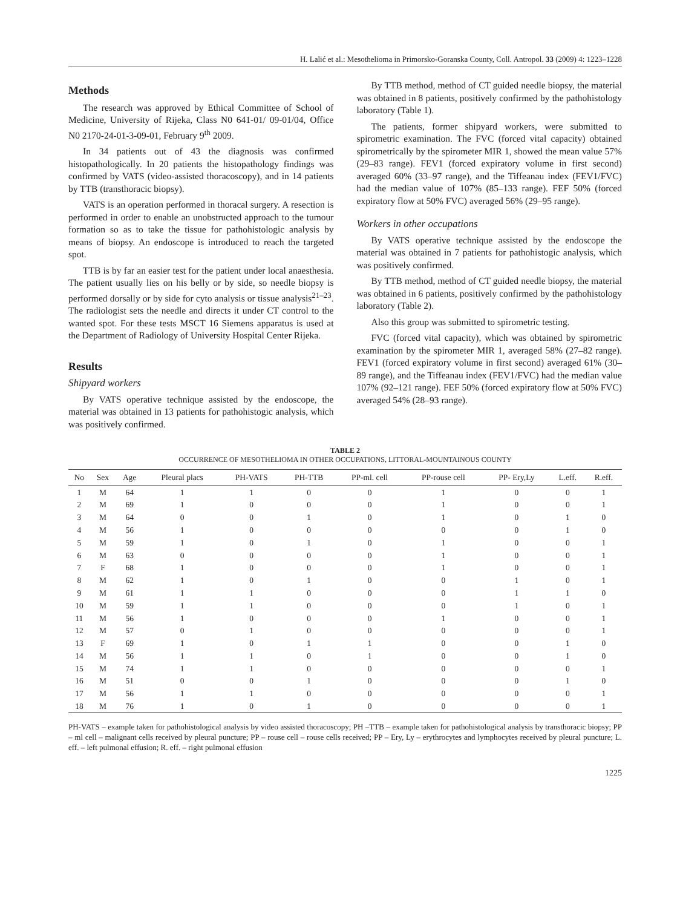H. Lalić et al.: Mesothelioma in Primorsko-Goranska County, Coll. Antropol. 33 (2009) 4: 1223–1228
Methods
The research was approved by Ethical Committee of School of Medicine, University of Rijeka, Class N0 641-01/ 09-01/04, Office N0 2170-24-01-3-09-01, February 9<sup>th</sup> 2009.
In 34 patients out of 43 the diagnosis was confirmed histopathologically. In 20 patients the histopathology findings was confirmed by VATS (video-assisted thoracoscopy), and in 14 patients by TTB (transthoracic biopsy).
VATS is an operation performed in thoracal surgery. A resection is performed in order to enable an unobstructed approach to the tumour formation so as to take the tissue for pathohistologic analysis by means of biopsy. An endoscope is introduced to reach the targeted spot.
TTB is by far an easier test for the patient under local anaesthesia. The patient usually lies on his belly or by side, so needle biopsy is performed dorsally or by side for cyto analysis or tissue analysis<sup>21–23</sup>. The radiologist sets the needle and directs it under CT control to the wanted spot. For these tests MSCT 16 Siemens apparatus is used at the Department of Radiology of University Hospital Center Rijeka.
Results
Shipyard workers
By VATS operative technique assisted by the endoscope, the material was obtained in 13 patients for pathohistogic analysis, which was positively confirmed.
By TTB method, method of CT guided needle biopsy, the material was obtained in 8 patients, positively confirmed by the pathohistology laboratory (Table 1).
The patients, former shipyard workers, were submitted to spirometric examination. The FVC (forced vital capacity) obtained spirometrically by the spirometer MIR 1, showed the mean value 57% (29–83 range). FEV1 (forced expiratory volume in first second) averaged 60% (33–97 range), and the Tiffeanau index (FEV1/FVC) had the median value of 107% (85–133 range). FEF 50% (forced expiratory flow at 50% FVC) averaged 56% (29–95 range).
Workers in other occupations
By VATS operative technique assisted by the endoscope the material was obtained in 7 patients for pathohistogic analysis, which was positively confirmed.
By TTB method, method of CT guided needle biopsy, the material was obtained in 6 patients, positively confirmed by the pathohistology laboratory (Table 2).
Also this group was submitted to spirometric testing.
FVC (forced vital capacity), which was obtained by spirometric examination by the spirometer MIR 1, averaged 58% (27–82 range). FEV1 (forced expiratory volume in first second) averaged 61% (30–89 range), and the Tiffeanau index (FEV1/FVC) had the median value 107% (92–121 range). FEF 50% (forced expiratory flow at 50% FVC) averaged 54% (28–93 range).
TABLE 2
OCCURRENCE OF MESOTHELIOMA IN OTHER OCCUPATIONS, LITTORAL-MOUNTAINOUS COUNTY
| No | Sex | Age | Pleural placs | PH-VATS | PH-TTB | PP-ml. cell | PP-rouse cell | PP- Ery,Ly | L.eff. | R.eff. |
| --- | --- | --- | --- | --- | --- | --- | --- | --- | --- | --- |
| 1 | M | 64 | 1 | 1 | 0 | 0 | 1 | 0 | 0 | 1 |
| 2 | M | 69 | 1 | 0 | 0 | 0 | 1 | 0 | 0 | 1 |
| 3 | M | 64 | 0 | 0 | 1 | 0 | 1 | 0 | 1 | 0 |
| 4 | M | 56 | 1 | 0 | 0 | 0 | 0 | 0 | 1 | 0 |
| 5 | M | 59 | 1 | 0 | 1 | 0 | 1 | 0 | 0 | 1 |
| 6 | M | 63 | 0 | 0 | 0 | 0 | 1 | 0 | 0 | 1 |
| 7 | F | 68 | 1 | 0 | 0 | 0 | 1 | 0 | 0 | 1 |
| 8 | M | 62 | 1 | 0 | 1 | 0 | 0 | 1 | 0 | 1 |
| 9 | M | 61 | 1 | 1 | 0 | 0 | 0 | 1 | 1 | 0 |
| 10 | M | 59 | 1 | 1 | 0 | 0 | 0 | 1 | 0 | 1 |
| 11 | M | 56 | 1 | 0 | 0 | 0 | 1 | 0 | 0 | 1 |
| 12 | M | 57 | 0 | 1 | 0 | 0 | 0 | 0 | 0 | 1 |
| 13 | F | 69 | 1 | 0 | 1 | 1 | 0 | 0 | 1 | 0 |
| 14 | M | 56 | 1 | 1 | 0 | 1 | 0 | 0 | 1 | 0 |
| 15 | M | 74 | 1 | 1 | 0 | 0 | 0 | 0 | 0 | 1 |
| 16 | M | 51 | 0 | 0 | 1 | 0 | 0 | 0 | 1 | 0 |
| 17 | M | 56 | 1 | 1 | 0 | 0 | 0 | 0 | 0 | 1 |
| 18 | M | 76 | 1 | 0 | 1 | 0 | 0 | 0 | 0 | 1 |
PH-VATS – example taken for pathohistological analysis by video assisted thoracoscopy; PH –TTB – example taken for pathohistological analysis by transthoracic biopsy; PP – ml cell – malignant cells received by pleural puncture; PP – rouse cell – rouse cells received; PP – Ery, Ly – erythrocytes and lymphocytes received by pleural puncture; L. eff. – left pulmonal effusion; R. eff. – right pulmonal effusion
1225